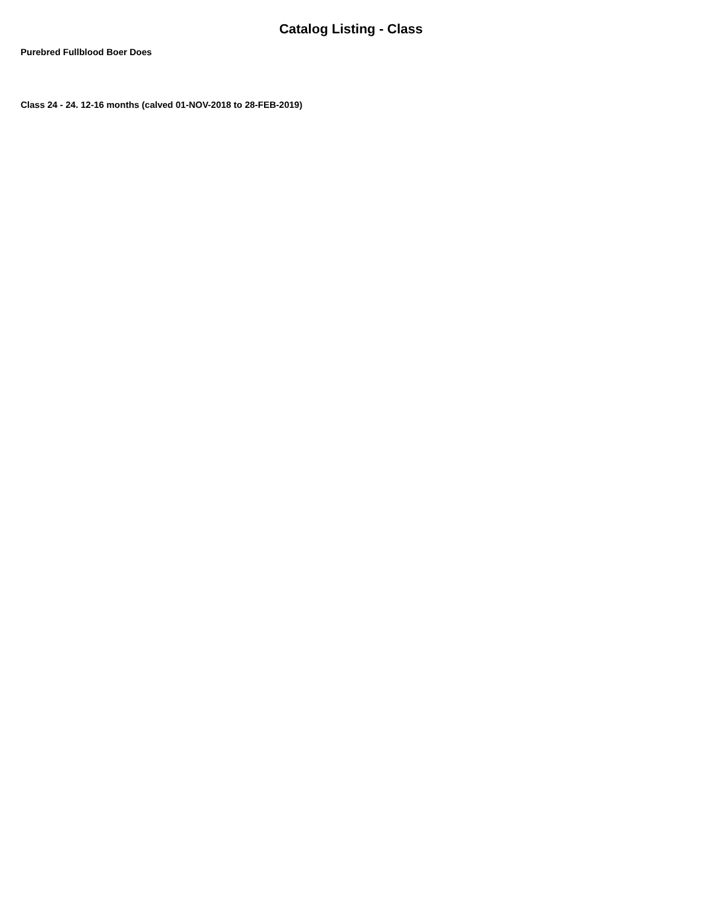Catalog Listing - Class
Purebred Fullblood Boer Does
Class 24 - 24. 12-16 months (calved 01-NOV-2018 to 28-FEB-2019)